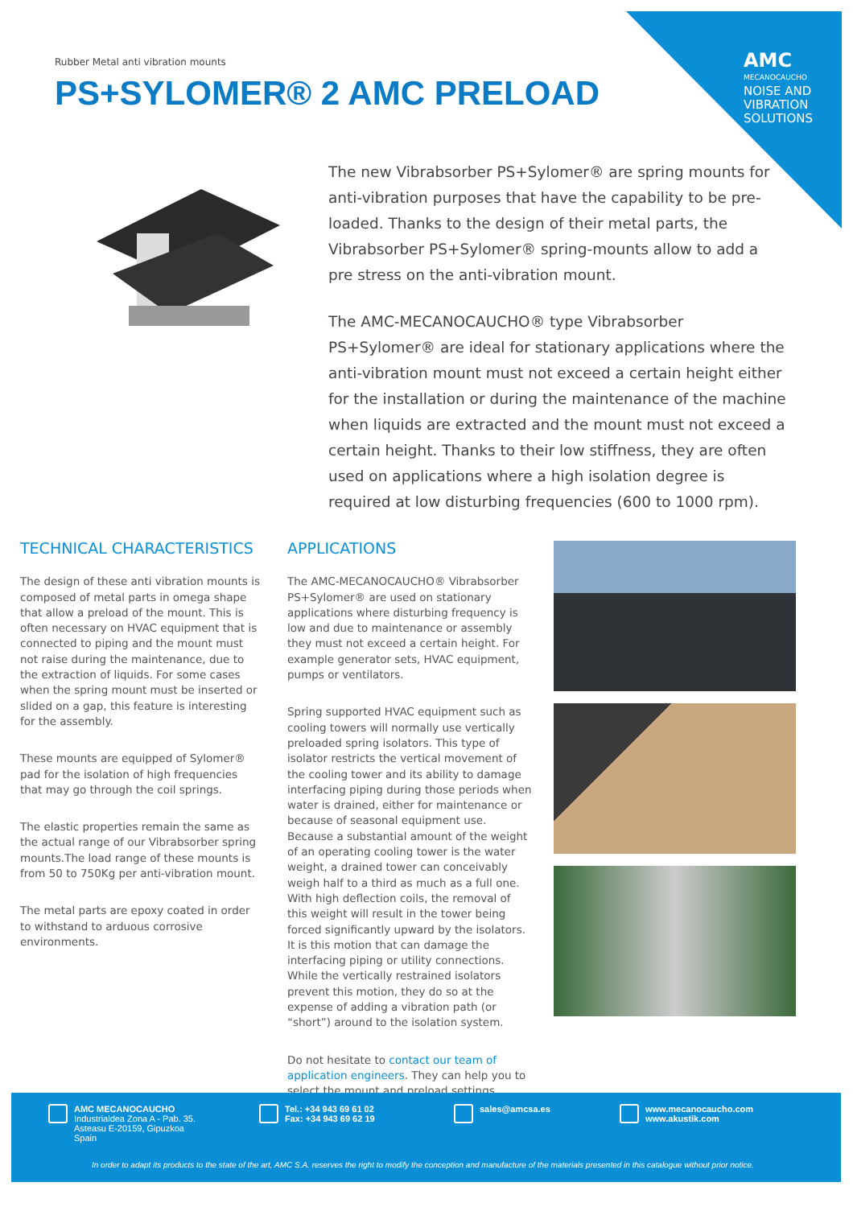AMC
MECANOCAUCHO
NOISE AND
VIBRATION
SOLUTIONS
Rubber Metal anti vibration mounts
PS+SYLOMER® 2 AMC PRELOAD
The new Vibrabsorber PS+Sylomer® are spring mounts for anti-vibration purposes that have the capability to be pre-loaded. Thanks to the design of their metal parts, the Vibrabsorber PS+Sylomer® spring-mounts allow to add a pre stress on the anti-vibration mount.
The AMC-MECANOCAUCHO® type Vibrabsorber PS+Sylomer® are ideal for stationary applications where the anti-vibration mount must not exceed a certain height either for the installation or during the maintenance of the machine when liquids are extracted and the mount must not exceed a certain height. Thanks to their low stiffness, they are often used on applications where a high isolation degree is required at low disturbing frequencies (600 to 1000 rpm).
TECHNICAL CHARACTERISTICS
The design of these anti vibration mounts is composed of metal parts in omega shape that allow a preload of the mount. This is often necessary on HVAC equipment that is connected to piping and the mount must not raise during the maintenance, due to the extraction of liquids. For some cases when the spring mount must be inserted or slided on a gap, this feature is interesting for the assembly.
These mounts are equipped of Sylomer® pad for the isolation of high frequencies that may go through the coil springs.
The elastic properties remain the same as the actual range of our Vibrabsorber spring mounts.The load range of these mounts is from 50 to 750Kg per anti-vibration mount.
The metal parts are epoxy coated in order to withstand to arduous corrosive environments.
APPLICATIONS
The AMC-MECANOCAUCHO® Vibrabsorber PS+Sylomer® are used on stationary applications where disturbing frequency is low and due to maintenance or assembly they must not exceed a certain height. For example generator sets, HVAC equipment, pumps or ventilators.
Spring supported HVAC equipment such as cooling towers will normally use vertically preloaded spring isolators. This type of isolator restricts the vertical movement of the cooling tower and its ability to damage interfacing piping during those periods when water is drained, either for maintenance or because of seasonal equipment use. Because a substantial amount of the weight of an operating cooling tower is the water weight, a drained tower can conceivably weigh half to a third as much as a full one. With high deflection coils, the removal of this weight will result in the tower being forced significantly upward by the isolators. It is this motion that can damage the interfacing piping or utility connections. While the vertically restrained isolators prevent this motion, they do so at the expense of adding a vibration path (or “short”) around to the isolation system.
Do not hesitate to contact our team of application engineers. They can help you to select the mount and preload settings.
AMC MECANOCAUCHO
Industrialdea Zona A - Pab. 35.
Asteasu E-20159, Gipuzkoa
Spain
Tel.: +34 943 69 61 02
Fax: +34 943 69 62 19
sales@amcsa.es
www.mecanocaucho.com
www.akustik.com
In order to adapt its products to the state of the art, AMC S.A. reserves the right to modify the conception and manufacture of the materials presented in this catalogue without prior notice.